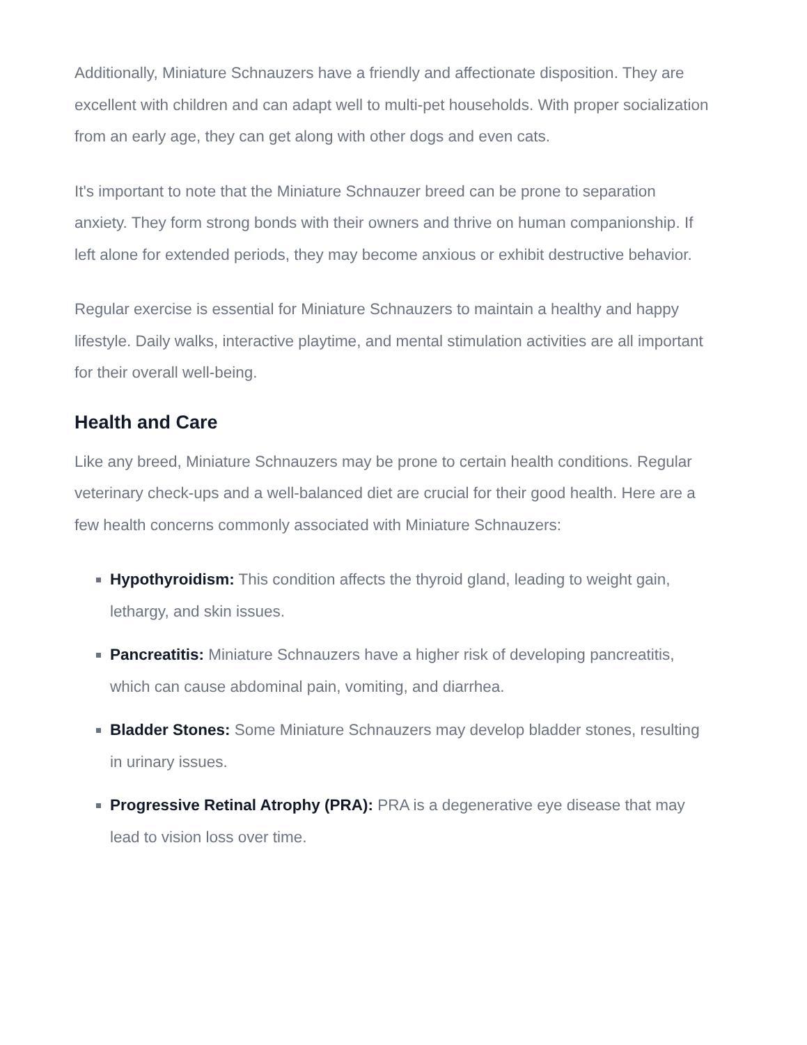Additionally, Miniature Schnauzers have a friendly and affectionate disposition. They are excellent with children and can adapt well to multi-pet households. With proper socialization from an early age, they can get along with other dogs and even cats.
It's important to note that the Miniature Schnauzer breed can be prone to separation anxiety. They form strong bonds with their owners and thrive on human companionship. If left alone for extended periods, they may become anxious or exhibit destructive behavior.
Regular exercise is essential for Miniature Schnauzers to maintain a healthy and happy lifestyle. Daily walks, interactive playtime, and mental stimulation activities are all important for their overall well-being.
Health and Care
Like any breed, Miniature Schnauzers may be prone to certain health conditions. Regular veterinary check-ups and a well-balanced diet are crucial for their good health. Here are a few health concerns commonly associated with Miniature Schnauzers:
Hypothyroidism: This condition affects the thyroid gland, leading to weight gain, lethargy, and skin issues.
Pancreatitis: Miniature Schnauzers have a higher risk of developing pancreatitis, which can cause abdominal pain, vomiting, and diarrhea.
Bladder Stones: Some Miniature Schnauzers may develop bladder stones, resulting in urinary issues.
Progressive Retinal Atrophy (PRA): PRA is a degenerative eye disease that may lead to vision loss over time.